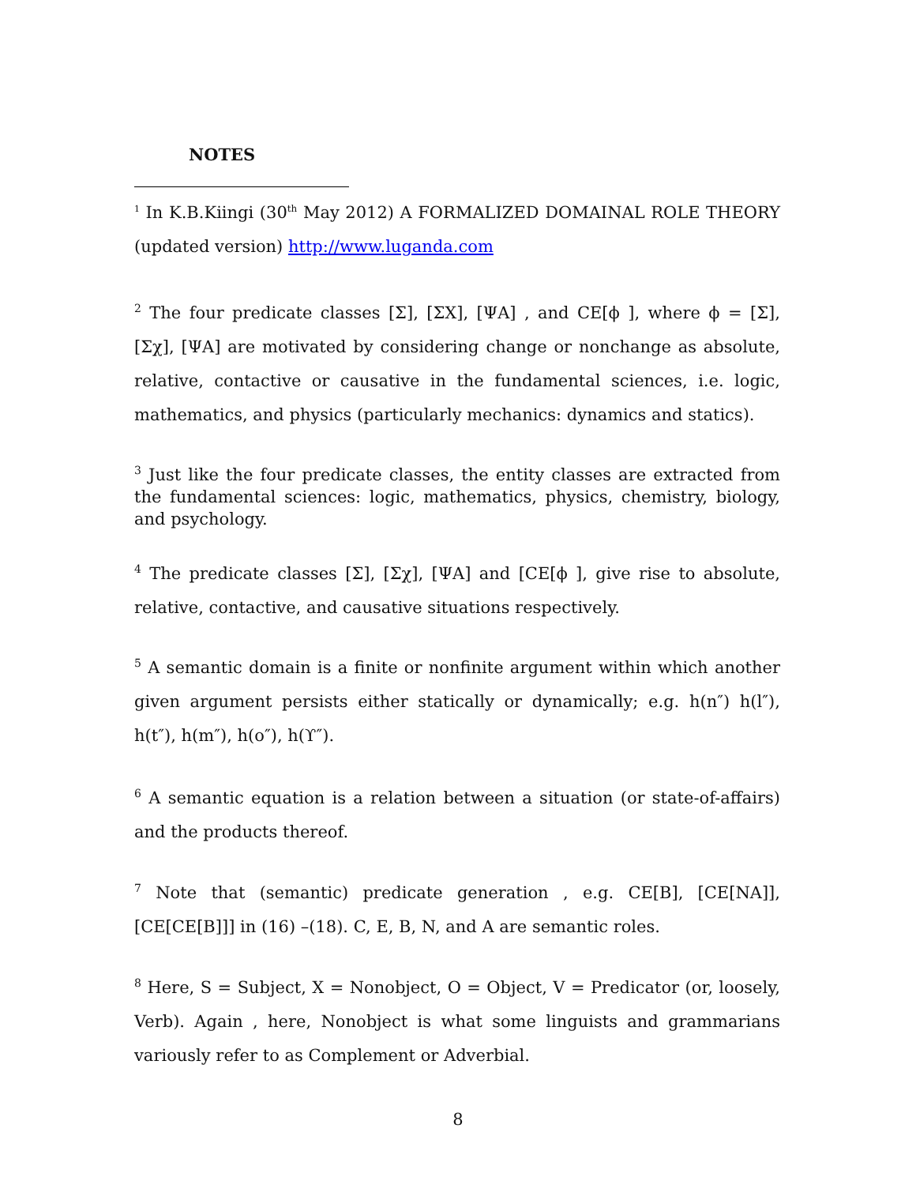NOTES
<sup>1</sup> In K.B.Kiingi (30<sup>th</sup> May 2012) A FORMALIZED DOMAINAL ROLE THEORY (updated version) http://www.luganda.com
<sup>2</sup> The four predicate classes [Σ], [ΣX], [ΨA] , and CE[ϕ ], where ϕ = [Σ], [Σχ], [ΨA] are motivated by considering change or nonchange as absolute, relative, contactive or causative in the fundamental sciences, i.e. logic, mathematics, and physics (particularly mechanics: dynamics and statics).
<sup>3</sup> Just like the four predicate classes, the entity classes are extracted from the fundamental sciences: logic, mathematics, physics, chemistry, biology, and psychology.
<sup>4</sup> The predicate classes [Σ], [Σχ], [ΨA] and [CE[ϕ ], give rise to absolute, relative, contactive, and causative situations respectively.
<sup>5</sup> A semantic domain is a finite or nonfinite argument within which another given argument persists either statically or dynamically; e.g. h(n″) h(l″), h(t″), h(m″), h(o″), h(ϒ″).
<sup>6</sup> A semantic equation is a relation between a situation (or state-of-affairs) and the products thereof.
<sup>7</sup> Note that (semantic) predicate generation , e.g. CE[B], [CE[NA]], [CE[CE[B]]] in (16) –(18). C, E, B, N, and A are semantic roles.
<sup>8</sup> Here, S = Subject, X = Nonobject, O = Object, V = Predicator (or, loosely, Verb). Again , here, Nonobject is what some linguists and grammarians variously refer to as Complement or Adverbial.
8